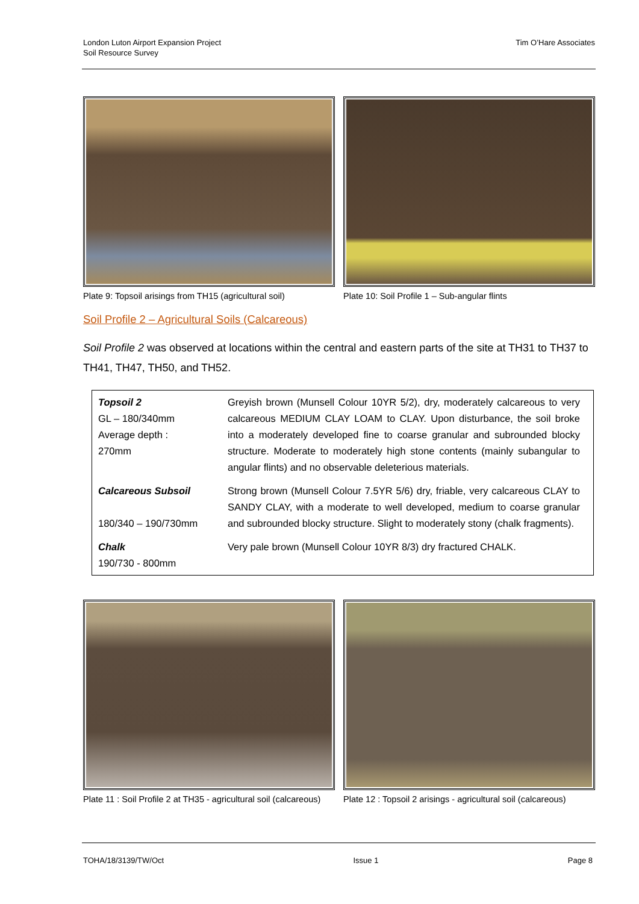London Luton Airport Expansion Project
Soil Resource Survey
Tim O’Hare Associates
Plate 9: Topsoil arisings from TH15 (agricultural soil)
Plate 10: Soil Profile 1 – Sub-angular flints
Soil Profile 2 – Agricultural Soils (Calcareous)
Soil Profile 2 was observed at locations within the central and eastern parts of the site at TH31 to TH37 to TH41, TH47, TH50, and TH52.
| Topsoil 2 GL – 180/340mm Average depth : 270mm | Greyish brown (Munsell Colour 10YR 5/2), dry, moderately calcareous to very calcareous MEDIUM CLAY LOAM to CLAY. Upon disturbance, the soil broke into a moderately developed fine to coarse granular and subrounded blocky structure. Moderate to moderately high stone contents (mainly subangular to angular flints) and no observable deleterious materials. |
| Calcareous Subsoil 180/340 – 190/730mm | Strong brown (Munsell Colour 7.5YR 5/6) dry, friable, very calcareous CLAY to SANDY CLAY, with a moderate to well developed, medium to coarse granular and subrounded blocky structure. Slight to moderately stony (chalk fragments). |
| Chalk 190/730 - 800mm | Very pale brown (Munsell Colour 10YR 8/3) dry fractured CHALK. |
Plate 11 : Soil Profile 2 at TH35 - agricultural soil (calcareous)
Plate 12 : Topsoil 2 arisings - agricultural soil (calcareous)
TOHA/18/3139/TW/Oct Issue 1 Page 8